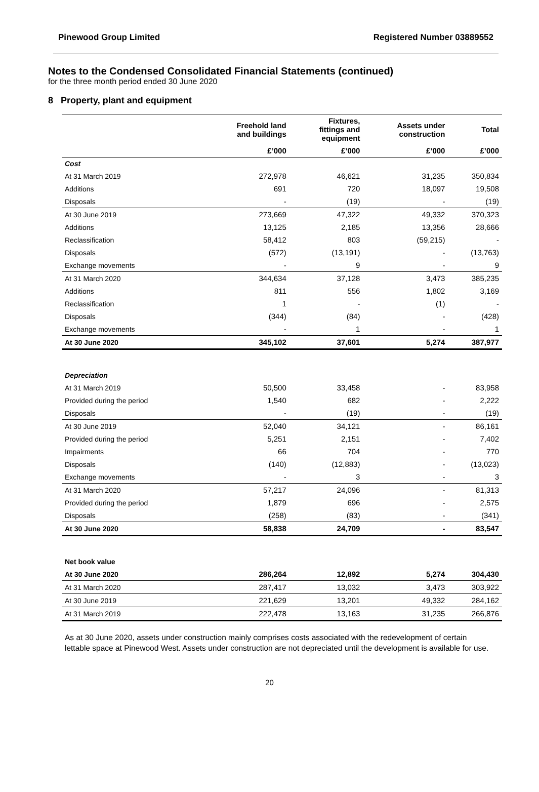Pinewood Group Limited Registered Number 03889552
Notes to the Condensed Consolidated Financial Statements (continued)
for the three month period ended 30 June 2020
8 Property, plant and equipment
| | Freehold land and buildings | Fixtures, fittings and equipment | Assets under construction | Total |
| --- | --- | --- | --- | --- |
| | £’000 | £’000 | £’000 | £’000 |
| Cost | | | | |
| At 31 March 2019 | 272,978 | 46,621 | 31,235 | 350,834 |
| Additions | 691 | 720 | 18,097 | 19,508 |
| Disposals | - | (19) | - | (19) |
| At 30 June 2019 | 273,669 | 47,322 | 49,332 | 370,323 |
| Additions | 13,125 | 2,185 | 13,356 | 28,666 |
| Reclassification | 58,412 | 803 | (59,215) | - |
| Disposals | (572) | (13,191) | - | (13,763) |
| Exchange movements | - | 9 | - | 9 |
| At 31 March 2020 | 344,634 | 37,128 | 3,473 | 385,235 |
| Additions | 811 | 556 | 1,802 | 3,169 |
| Reclassification | 1 | - | (1) | - |
| Disposals | (344) | (84) | - | (428) |
| Exchange movements | - | 1 | - | 1 |
| At 30 June 2020 | 345,102 | 37,601 | 5,274 | 387,977 |
| Depreciation | | | | |
| At 31 March 2019 | 50,500 | 33,458 | - | 83,958 |
| Provided during the period | 1,540 | 682 | - | 2,222 |
| Disposals | - | (19) | - | (19) |
| At 30 June 2019 | 52,040 | 34,121 | - | 86,161 |
| Provided during the period | 5,251 | 2,151 | - | 7,402 |
| Impairments | 66 | 704 | - | 770 |
| Disposals | (140) | (12,883) | - | (13,023) |
| Exchange movements | - | 3 | - | 3 |
| At 31 March 2020 | 57,217 | 24,096 | - | 81,313 |
| Provided during the period | 1,879 | 696 | - | 2,575 |
| Disposals | (258) | (83) | - | (341) |
| At 30 June 2020 | 58,838 | 24,709 | - | 83,547 |
| Net book value | | | | |
| At 30 June 2020 | 286,264 | 12,892 | 5,274 | 304,430 |
| At 31 March 2020 | 287,417 | 13,032 | 3,473 | 303,922 |
| At 30 June 2019 | 221,629 | 13,201 | 49,332 | 284,162 |
| At 31 March 2019 | 222,478 | 13,163 | 31,235 | 266,876 |
As at 30 June 2020, assets under construction mainly comprises costs associated with the redevelopment of certain lettable space at Pinewood West. Assets under construction are not depreciated until the development is available for use.
20